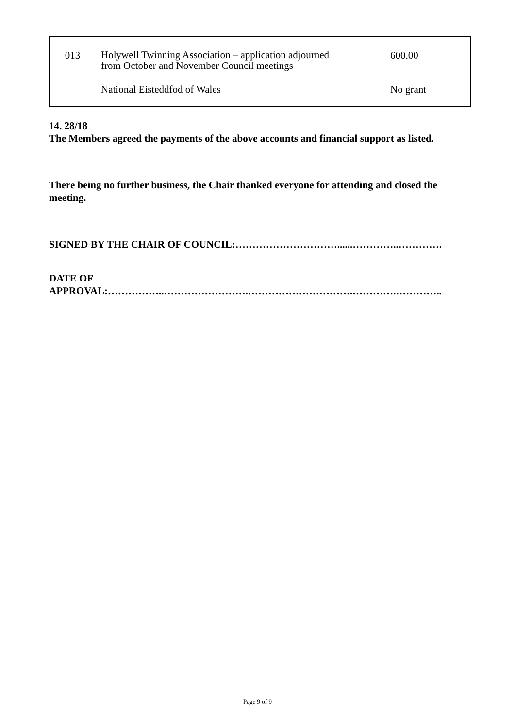| 013 | Holywell Twinning Association – application adjourned from October and November Council meetings | 600.00 |
| | National Eisteddfod of Wales | No grant |
14. 28/18
The Members agreed the payments of the above accounts and financial support as listed.
There being no further business, the Chair thanked everyone for attending and closed the meeting.
SIGNED BY THE CHAIR OF COUNCIL:…………………………......…………..………….
DATE OF
APPROVAL:……………..…………………….………………………….………….…………..
Page 9 of 9